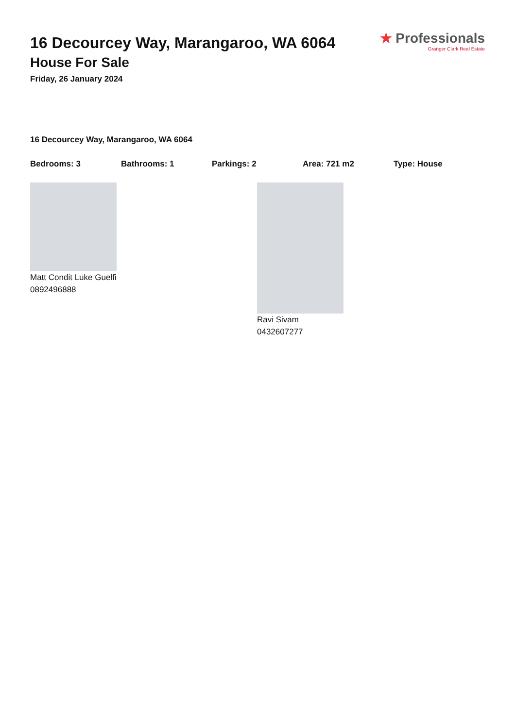16 Decourcey Way, Marangaroo, WA 6064
House For Sale
Friday, 26 January 2024
★ Professionals
Granger Clark Real Estate
16 Decourcey Way, Marangaroo, WA 6064
Bedrooms: 3 Bathrooms: 1 Parkings: 2 Area: 721 m2 Type: House
Matt Condit Luke Guelfi
0892496888
Ravi Sivam
0432607277